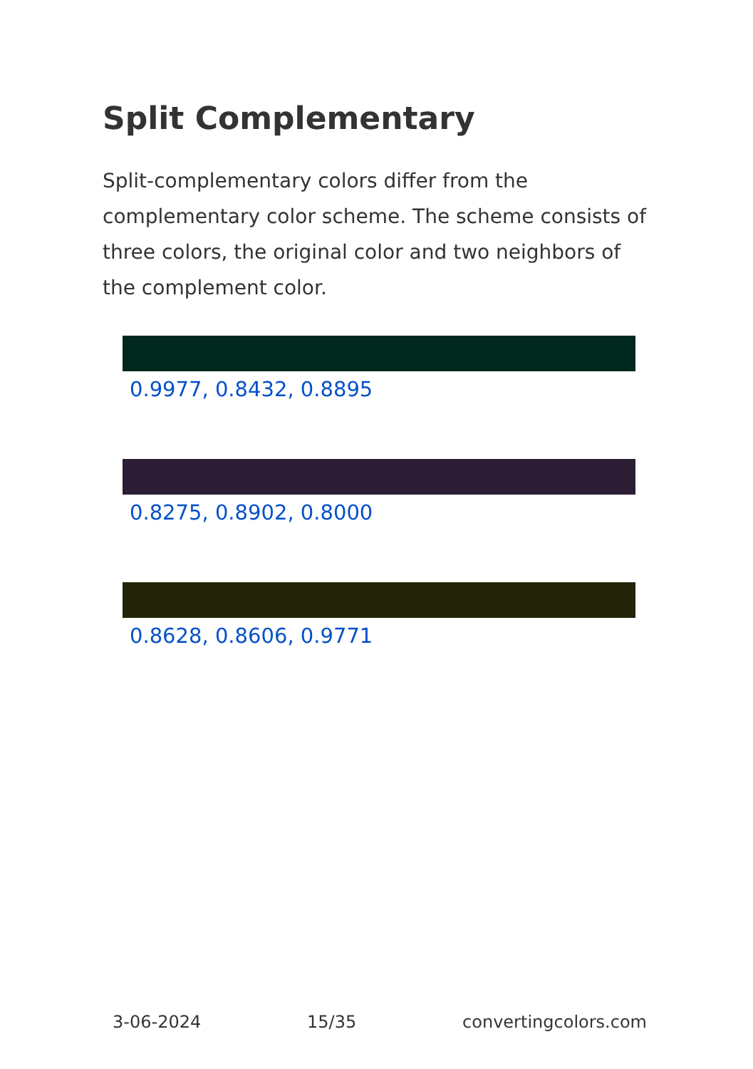Split Complementary
Split-complementary colors differ from the complementary color scheme. The scheme consists of three colors, the original color and two neighbors of the complement color.
0.9977, 0.8432, 0.8895
0.8275, 0.8902, 0.8000
0.8628, 0.8606, 0.9771
3-06-2024 15/35 convertingcolors.com